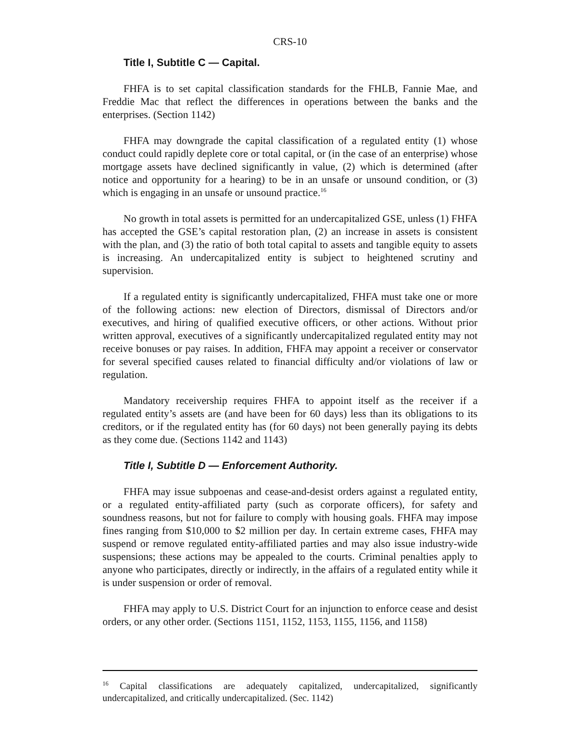CRS-10
Title I, Subtitle C — Capital.
FHFA is to set capital classification standards for the FHLB, Fannie Mae, and Freddie Mac that reflect the differences in operations between the banks and the enterprises. (Section 1142)
FHFA may downgrade the capital classification of a regulated entity (1) whose conduct could rapidly deplete core or total capital, or (in the case of an enterprise) whose mortgage assets have declined significantly in value, (2) which is determined (after notice and opportunity for a hearing) to be in an unsafe or unsound condition, or (3) which is engaging in an unsafe or unsound practice.<sup>16</sup>
No growth in total assets is permitted for an undercapitalized GSE, unless (1) FHFA has accepted the GSE’s capital restoration plan, (2) an increase in assets is consistent with the plan, and (3) the ratio of both total capital to assets and tangible equity to assets is increasing. An undercapitalized entity is subject to heightened scrutiny and supervision.
If a regulated entity is significantly undercapitalized, FHFA must take one or more of the following actions: new election of Directors, dismissal of Directors and/or executives, and hiring of qualified executive officers, or other actions. Without prior written approval, executives of a significantly undercapitalized regulated entity may not receive bonuses or pay raises. In addition, FHFA may appoint a receiver or conservator for several specified causes related to financial difficulty and/or violations of law or regulation.
Mandatory receivership requires FHFA to appoint itself as the receiver if a regulated entity’s assets are (and have been for 60 days) less than its obligations to its creditors, or if the regulated entity has (for 60 days) not been generally paying its debts as they come due. (Sections 1142 and 1143)
Title I, Subtitle D — Enforcement Authority.
FHFA may issue subpoenas and cease-and-desist orders against a regulated entity, or a regulated entity-affiliated party (such as corporate officers), for safety and soundness reasons, but not for failure to comply with housing goals. FHFA may impose fines ranging from $10,000 to $2 million per day. In certain extreme cases, FHFA may suspend or remove regulated entity-affiliated parties and may also issue industry-wide suspensions; these actions may be appealed to the courts. Criminal penalties apply to anyone who participates, directly or indirectly, in the affairs of a regulated entity while it is under suspension or order of removal.
FHFA may apply to U.S. District Court for an injunction to enforce cease and desist orders, or any other order. (Sections 1151, 1152, 1153, 1155, 1156, and 1158)
<sup>16</sup> Capital classifications are adequately capitalized, undercapitalized, significantly undercapitalized, and critically undercapitalized. (Sec. 1142)